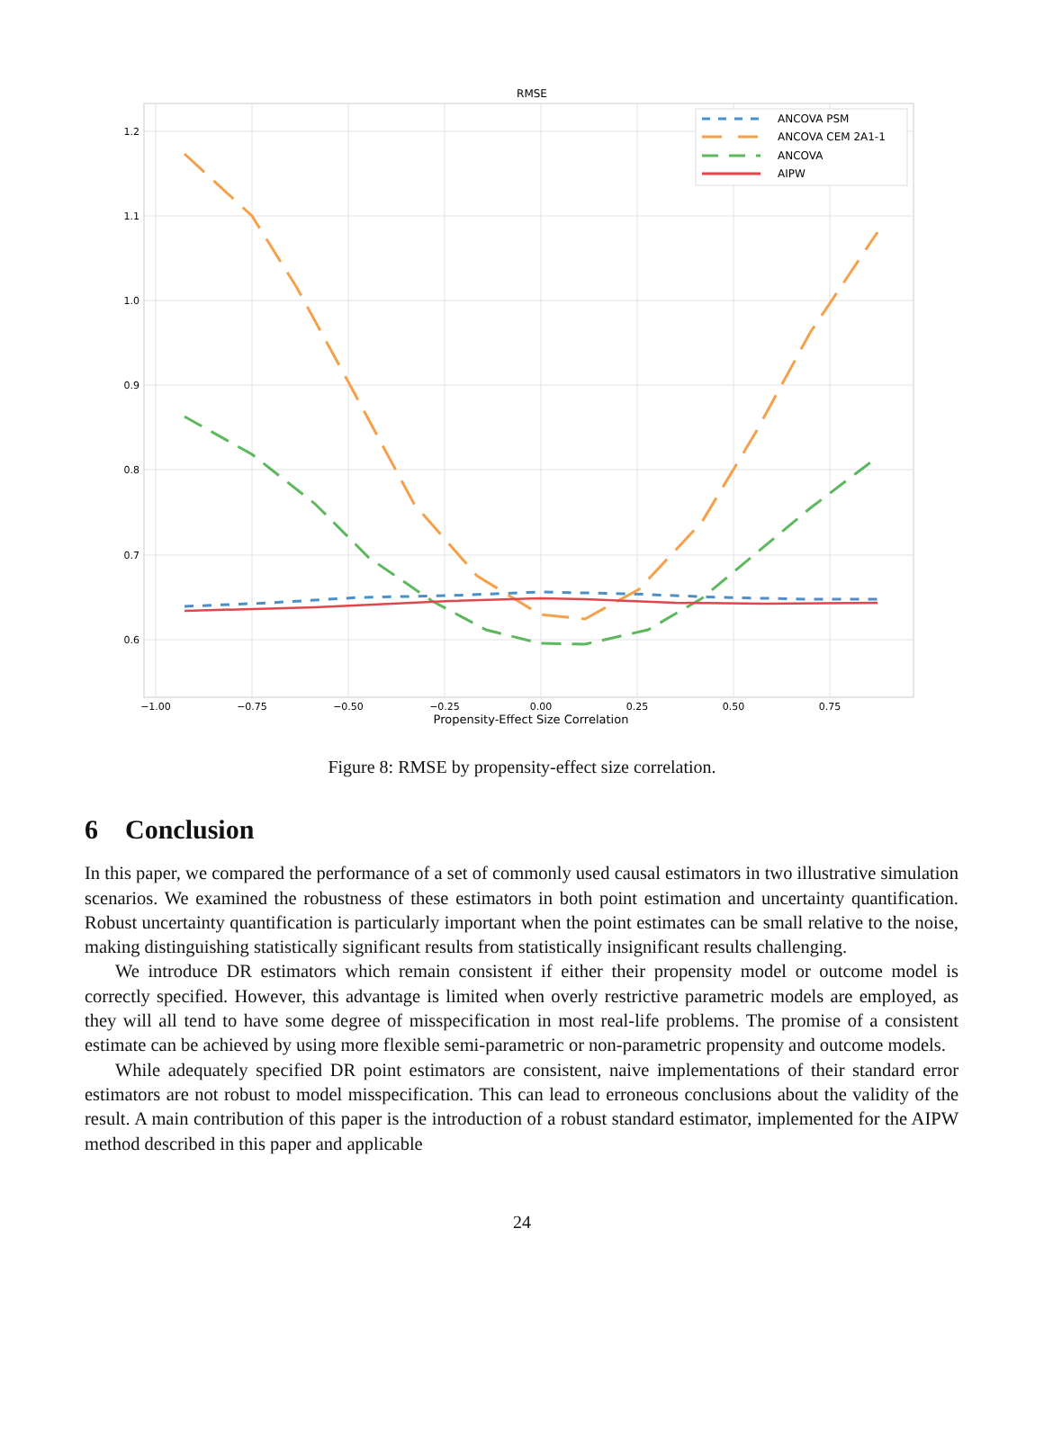RMSE
1.2
1.1
1.0
0.9
0.8
0.7
0.6
−1.00
−0.75
−0.50
−0.25
0.00
0.25
0.50
0.75
Propensity-Effect Size Correlation
ANCOVA PSM
ANCOVA CEM 2A1-1
ANCOVA
AIPW
Figure 8: RMSE by propensity-effect size correlation.
6 Conclusion
In this paper, we compared the performance of a set of commonly used causal estimators in two illustrative simulation scenarios. We examined the robustness of these estimators in both point estimation and uncertainty quantification. Robust uncertainty quantification is particularly important when the point estimates can be small relative to the noise, making distinguishing statistically significant results from statistically insignificant results challenging.
We introduce DR estimators which remain consistent if either their propensity model or outcome model is correctly specified. However, this advantage is limited when overly restrictive parametric models are employed, as they will all tend to have some degree of misspecification in most real-life problems. The promise of a consistent estimate can be achieved by using more flexible semi-parametric or non-parametric propensity and outcome models.
While adequately specified DR point estimators are consistent, naive implementations of their standard error estimators are not robust to model misspecification. This can lead to erroneous conclusions about the validity of the result. A main contribution of this paper is the introduction of a robust standard estimator, implemented for the AIPW method described in this paper and applicable
24